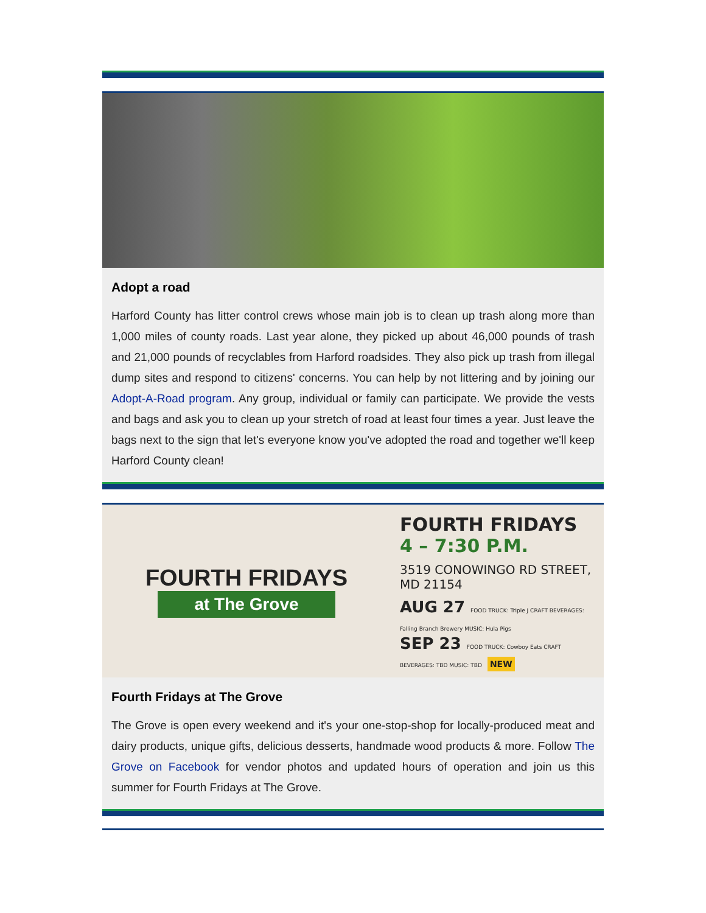Adopt a road
Harford County has litter control crews whose main job is to clean up trash along more than 1,000 miles of county roads. Last year alone, they picked up about 46,000 pounds of trash and 21,000 pounds of recyclables from Harford roadsides. They also pick up trash from illegal dump sites and respond to citizens' concerns. You can help by not littering and by joining our Adopt-A-Road program. Any group, individual or family can participate. We provide the vests and bags and ask you to clean up your stretch of road at least four times a year. Just leave the bags next to the sign that let's everyone know you've adopted the road and together we'll keep Harford County clean!
FOURTH FRIDAYS
at The Grove
FOURTH FRIDAYS
4 – 7:30 P.M.
3519 CONOWINGO RD STREET, MD 21154
AUG 27 FOOD TRUCK: Triple J CRAFT BEVERAGES: Falling Branch Brewery MUSIC: Hula Pigs
SEP 23 FOOD TRUCK: Cowboy Eats CRAFT BEVERAGES: TBD MUSIC: TBD NEW
Fourth Fridays at The Grove
The Grove is open every weekend and it's your one-stop-shop for locally-produced meat and dairy products, unique gifts, delicious desserts, handmade wood products & more. Follow The Grove on Facebook for vendor photos and updated hours of operation and join us this summer for Fourth Fridays at The Grove.